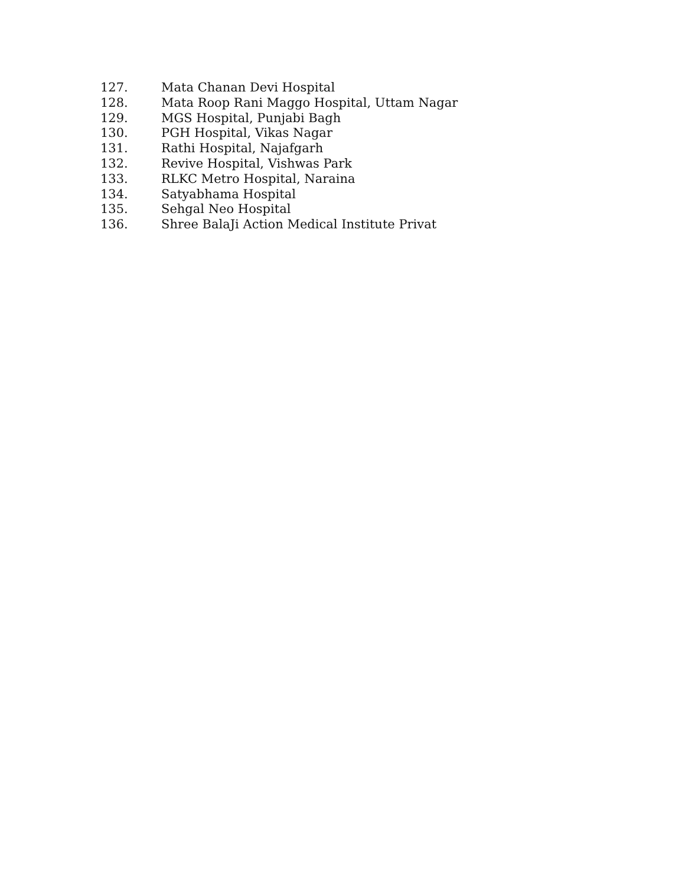127. Mata Chanan Devi Hospital
128. Mata Roop Rani Maggo Hospital, Uttam Nagar
129. MGS Hospital, Punjabi Bagh
130. PGH Hospital, Vikas Nagar
131. Rathi Hospital, Najafgarh
132. Revive Hospital, Vishwas Park
133. RLKC Metro Hospital, Naraina
134. Satyabhama Hospital
135. Sehgal Neo Hospital
136. Shree BalaJi Action Medical Institute Privat